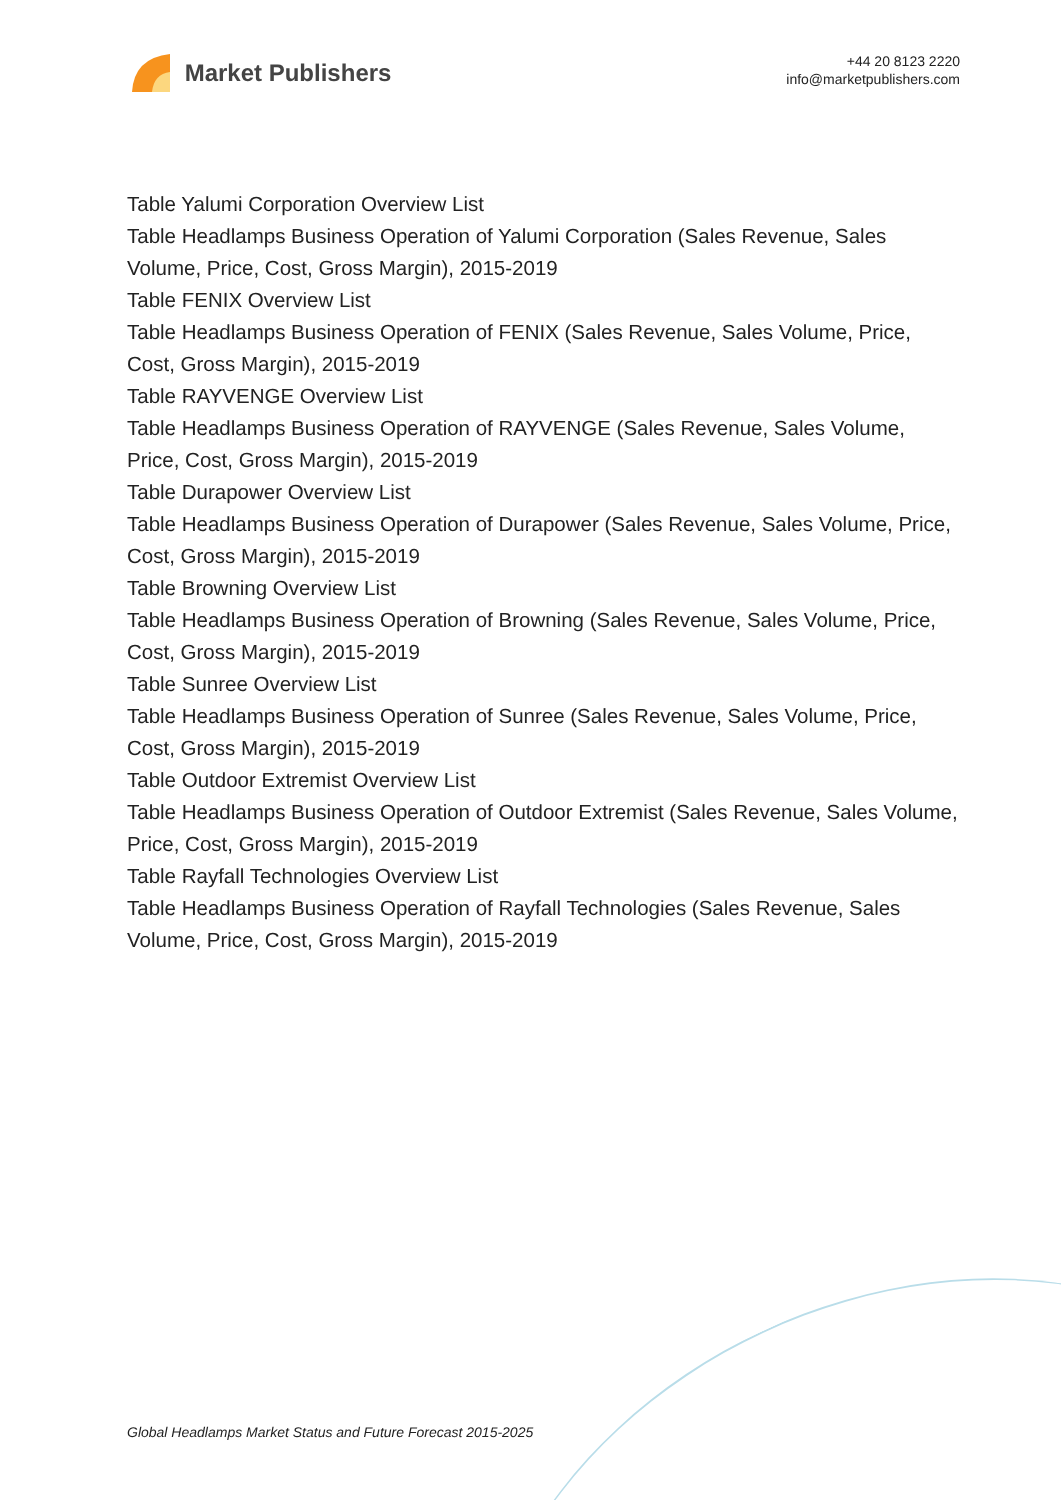Market Publishers
+44 20 8123 2220
info@marketpublishers.com
Table Yalumi Corporation Overview List
Table Headlamps Business Operation of Yalumi Corporation (Sales Revenue, Sales Volume, Price, Cost, Gross Margin), 2015-2019
Table FENIX Overview List
Table Headlamps Business Operation of FENIX (Sales Revenue, Sales Volume, Price, Cost, Gross Margin), 2015-2019
Table RAYVENGE Overview List
Table Headlamps Business Operation of RAYVENGE (Sales Revenue, Sales Volume, Price, Cost, Gross Margin), 2015-2019
Table Durapower Overview List
Table Headlamps Business Operation of Durapower (Sales Revenue, Sales Volume, Price, Cost, Gross Margin), 2015-2019
Table Browning Overview List
Table Headlamps Business Operation of Browning (Sales Revenue, Sales Volume, Price, Cost, Gross Margin), 2015-2019
Table Sunree Overview List
Table Headlamps Business Operation of Sunree (Sales Revenue, Sales Volume, Price, Cost, Gross Margin), 2015-2019
Table Outdoor Extremist Overview List
Table Headlamps Business Operation of Outdoor Extremist (Sales Revenue, Sales Volume, Price, Cost, Gross Margin), 2015-2019
Table Rayfall Technologies Overview List
Table Headlamps Business Operation of Rayfall Technologies (Sales Revenue, Sales Volume, Price, Cost, Gross Margin), 2015-2019
Global Headlamps Market Status and Future Forecast 2015-2025